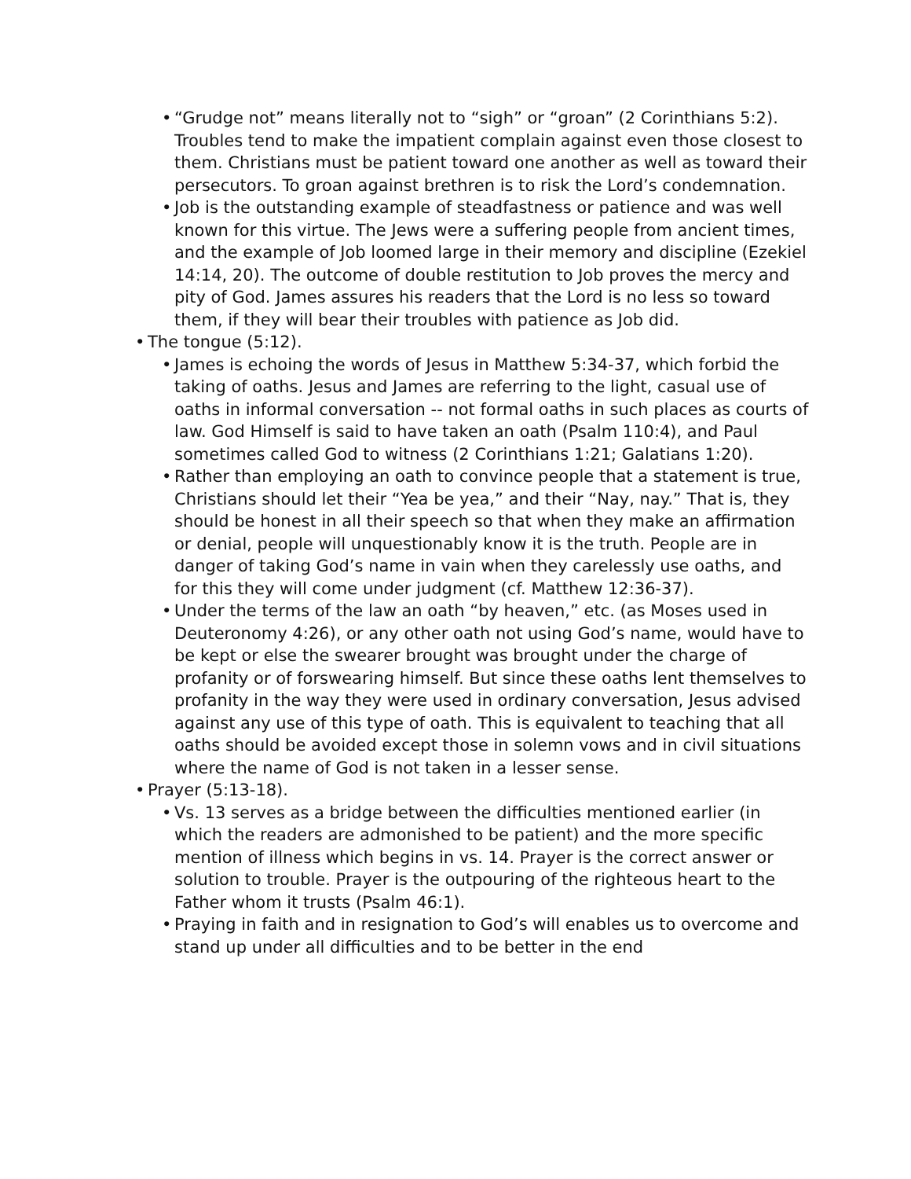• “Grudge not” means literally not to “sigh” or “groan” (2 Corinthians 5:2). Troubles tend to make the impatient complain against even those closest to them. Christians must be patient toward one another as well as toward their persecutors. To groan against brethren is to risk the Lord’s condemnation.
• Job is the outstanding example of steadfastness or patience and was well known for this virtue. The Jews were a suffering people from ancient times, and the example of Job loomed large in their memory and discipline (Ezekiel 14:14, 20). The outcome of double restitution to Job proves the mercy and pity of God. James assures his readers that the Lord is no less so toward them, if they will bear their troubles with patience as Job did.
• The tongue (5:12).
• James is echoing the words of Jesus in Matthew 5:34-37, which forbid the taking of oaths. Jesus and James are referring to the light, casual use of oaths in informal conversation -- not formal oaths in such places as courts of law. God Himself is said to have taken an oath (Psalm 110:4), and Paul sometimes called God to witness (2 Corinthians 1:21; Galatians 1:20).
• Rather than employing an oath to convince people that a statement is true, Christians should let their “Yea be yea,” and their “Nay, nay.” That is, they should be honest in all their speech so that when they make an affirmation or denial, people will unquestionably know it is the truth. People are in danger of taking God’s name in vain when they carelessly use oaths, and for this they will come under judgment (cf. Matthew 12:36-37).
• Under the terms of the law an oath “by heaven,” etc. (as Moses used in Deuteronomy 4:26), or any other oath not using God’s name, would have to be kept or else the swearer brought was brought under the charge of profanity or of forswearing himself. But since these oaths lent themselves to profanity in the way they were used in ordinary conversation, Jesus advised against any use of this type of oath. This is equivalent to teaching that all oaths should be avoided except those in solemn vows and in civil situations where the name of God is not taken in a lesser sense.
• Prayer (5:13-18).
• Vs. 13 serves as a bridge between the difficulties mentioned earlier (in which the readers are admonished to be patient) and the more specific mention of illness which begins in vs. 14. Prayer is the correct answer or solution to trouble. Prayer is the outpouring of the righteous heart to the Father whom it trusts (Psalm 46:1).
• Praying in faith and in resignation to God’s will enables us to overcome and stand up under all difficulties and to be better in the end